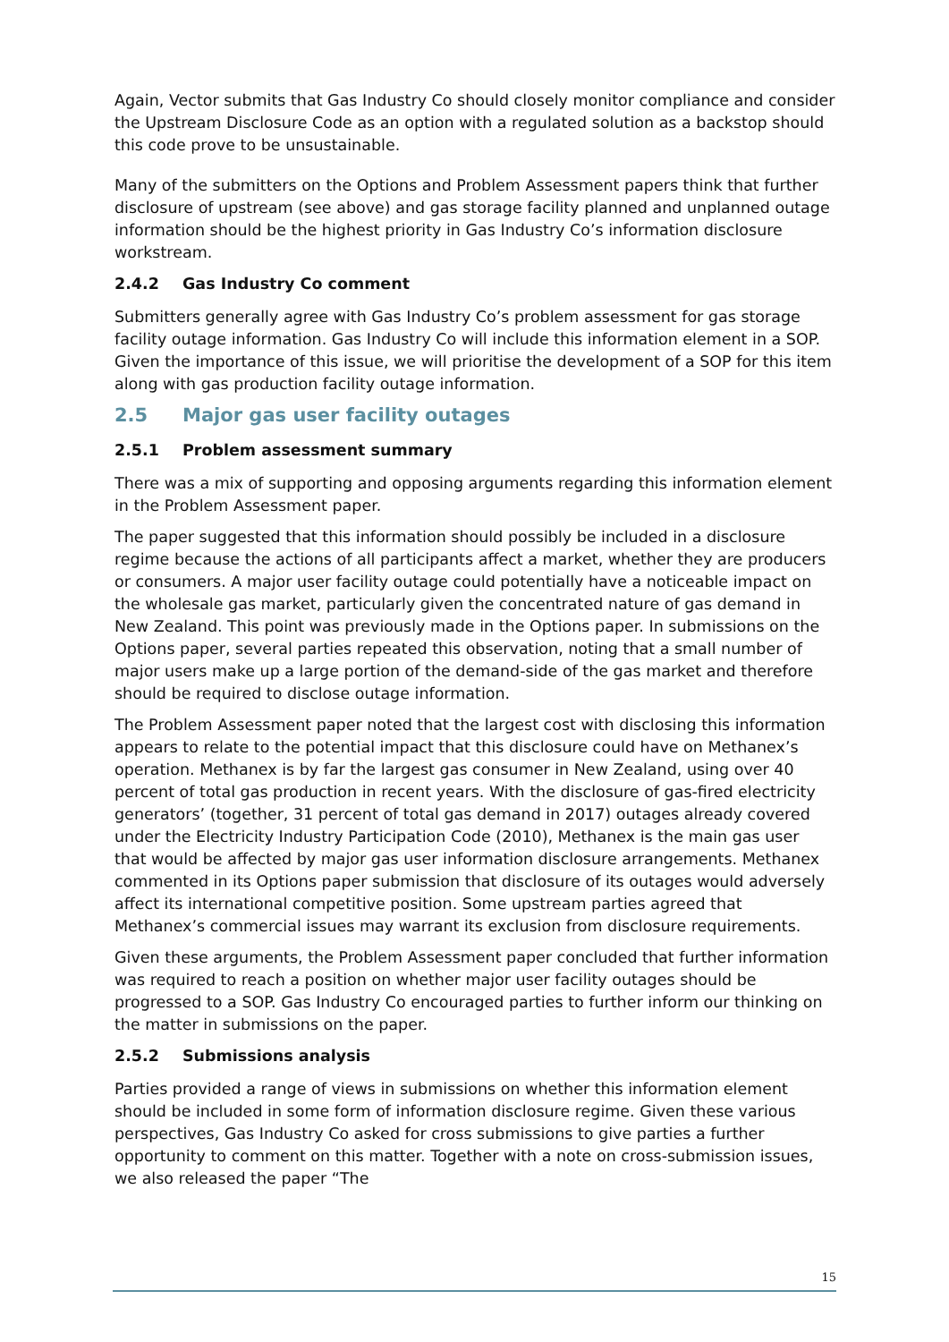Again, Vector submits that Gas Industry Co should closely monitor compliance and consider the Upstream Disclosure Code as an option with a regulated solution as a backstop should this code prove to be unsustainable.
Many of the submitters on the Options and Problem Assessment papers think that further disclosure of upstream (see above) and gas storage facility planned and unplanned outage information should be the highest priority in Gas Industry Co’s information disclosure workstream.
2.4.2 Gas Industry Co comment
Submitters generally agree with Gas Industry Co’s problem assessment for gas storage facility outage information. Gas Industry Co will include this information element in a SOP. Given the importance of this issue, we will prioritise the development of a SOP for this item along with gas production facility outage information.
2.5 Major gas user facility outages
2.5.1 Problem assessment summary
There was a mix of supporting and opposing arguments regarding this information element in the Problem Assessment paper.
The paper suggested that this information should possibly be included in a disclosure regime because the actions of all participants affect a market, whether they are producers or consumers. A major user facility outage could potentially have a noticeable impact on the wholesale gas market, particularly given the concentrated nature of gas demand in New Zealand. This point was previously made in the Options paper. In submissions on the Options paper, several parties repeated this observation, noting that a small number of major users make up a large portion of the demand-side of the gas market and therefore should be required to disclose outage information.
The Problem Assessment paper noted that the largest cost with disclosing this information appears to relate to the potential impact that this disclosure could have on Methanex’s operation. Methanex is by far the largest gas consumer in New Zealand, using over 40 percent of total gas production in recent years. With the disclosure of gas-fired electricity generators’ (together, 31 percent of total gas demand in 2017) outages already covered under the Electricity Industry Participation Code (2010), Methanex is the main gas user that would be affected by major gas user information disclosure arrangements. Methanex commented in its Options paper submission that disclosure of its outages would adversely affect its international competitive position. Some upstream parties agreed that Methanex’s commercial issues may warrant its exclusion from disclosure requirements.
Given these arguments, the Problem Assessment paper concluded that further information was required to reach a position on whether major user facility outages should be progressed to a SOP. Gas Industry Co encouraged parties to further inform our thinking on the matter in submissions on the paper.
2.5.2 Submissions analysis
Parties provided a range of views in submissions on whether this information element should be included in some form of information disclosure regime. Given these various perspectives, Gas Industry Co asked for cross submissions to give parties a further opportunity to comment on this matter. Together with a note on cross-submission issues, we also released the paper “The
15